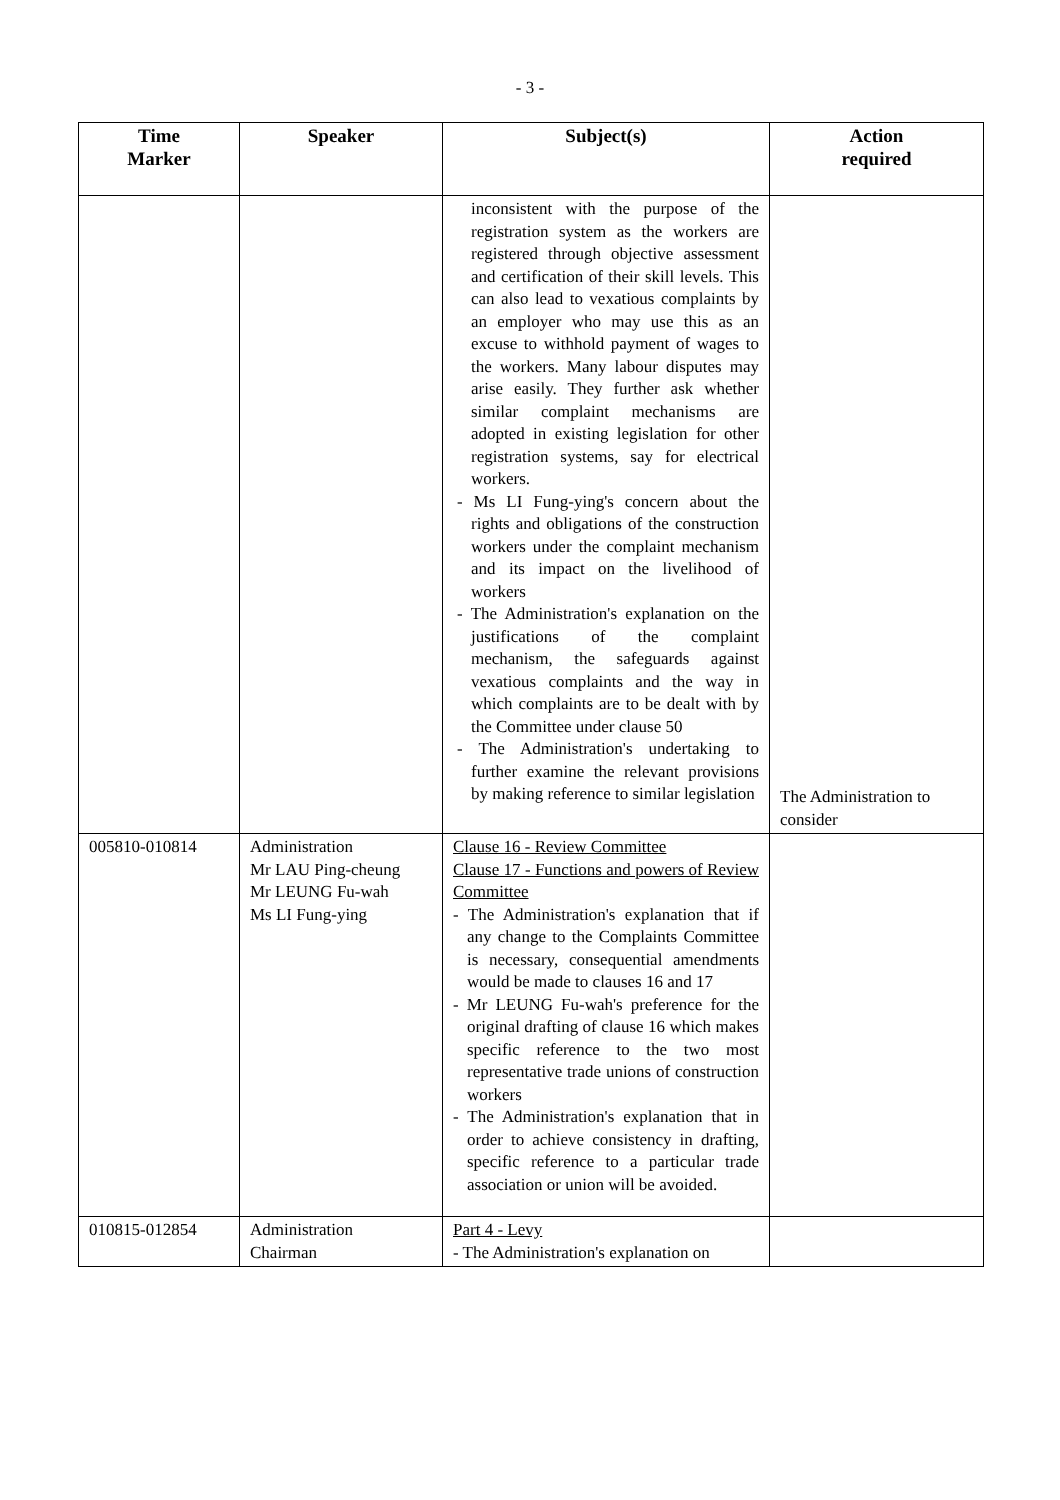- 3 -
| Time Marker | Speaker | Subject(s) | Action required |
| --- | --- | --- | --- |
| | | inconsistent with the purpose of the registration system as the workers are registered through objective assessment and certification of their skill levels. This can also lead to vexatious complaints by an employer who may use this as an excuse to withhold payment of wages to the workers. Many labour disputes may arise easily. They further ask whether similar complaint mechanisms are adopted in existing legislation for other registration systems, say for electrical workers. - Ms LI Fung-ying's concern about the rights and obligations of the construction workers under the complaint mechanism and its impact on the livelihood of workers - The Administration's explanation on the justifications of the complaint mechanism, the safeguards against vexatious complaints and the way in which complaints are to be dealt with by the Committee under clause 50 - The Administration's undertaking to further examine the relevant provisions by making reference to similar legislation | The Administration to consider |
| 005810-010814 | Administration Mr LAU Ping-cheung Mr LEUNG Fu-wah Ms LI Fung-ying | Clause 16 - Review Committee Clause 17 - Functions and powers of Review Committee - The Administration's explanation that if any change to the Complaints Committee is necessary, consequential amendments would be made to clauses 16 and 17 - Mr LEUNG Fu-wah's preference for the original drafting of clause 16 which makes specific reference to the two most representative trade unions of construction workers - The Administration's explanation that in order to achieve consistency in drafting, specific reference to a particular trade association or union will be avoided. | |
| 010815-012854 | Administration Chairman | Part 4 - Levy - The Administration's explanation on | |